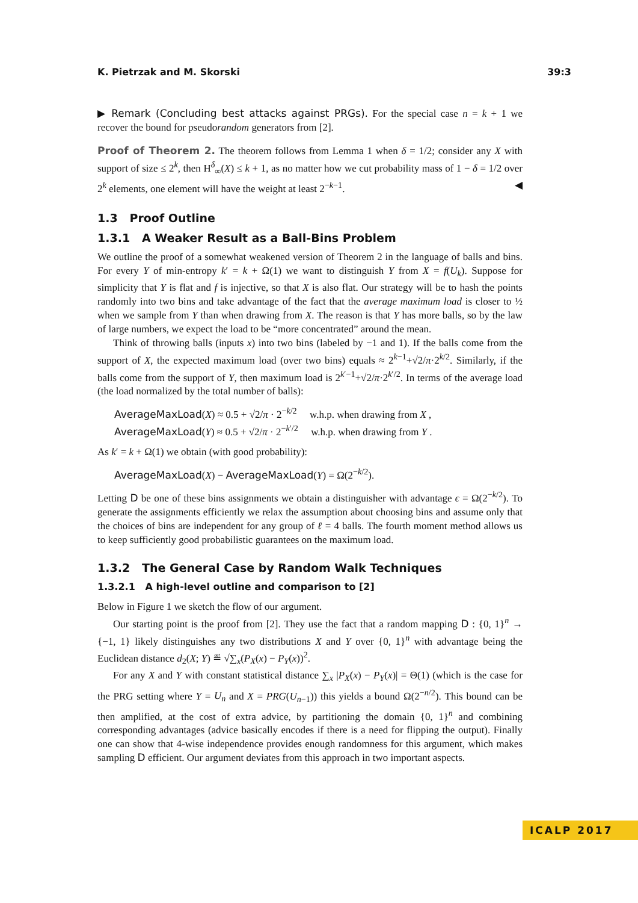K. Pietrzak and M. Skorski 39:3
▶ Remark (Concluding best attacks against PRGs). For the special case n = k + 1 we recover the bound for pseudorandom generators from [2].
Proof of Theorem 2. The theorem follows from Lemma 1 when δ = 1/2; consider any X with support of size ≤ 2<sup>k</sup>, then H<sup>δ</sup><sub>∞</sub>(X) ≤ k + 1, as no matter how we cut probability mass of 1 − δ = 1/2 over 2<sup>k</sup> elements, one element will have the weight at least 2<sup>−k−1</sup>. ◀
1.3 Proof Outline
1.3.1 A Weaker Result as a Ball-Bins Problem
We outline the proof of a somewhat weakened version of Theorem 2 in the language of balls and bins. For every Y of min-entropy k′ = k + Ω(1) we want to distinguish Y from X = f(U<sub>k</sub>). Suppose for simplicity that Y is flat and f is injective, so that X is also flat. Our strategy will be to hash the points randomly into two bins and take advantage of the fact that the average maximum load is closer to ½ when we sample from Y than when drawing from X. The reason is that Y has more balls, so by the law of large numbers, we expect the load to be “more concentrated” around the mean.
Think of throwing balls (inputs x) into two bins (labeled by −1 and 1). If the balls come from the support of X, the expected maximum load (over two bins) equals ≈ 2<sup>k−1</sup>+√2/π·2<sup>k/2</sup>. Similarly, if the balls come from the support of Y, then maximum load is 2<sup>k′−1</sup>+√2/π·2<sup>k′/2</sup>. In terms of the average load (the load normalized by the total number of balls):
AverageMaxLoad(X) ≈ 0.5 + √2/π · 2<sup>−k/2</sup> w.h.p. when drawing from X ,
AverageMaxLoad(Y) ≈ 0.5 + √2/π · 2<sup>−k′/2</sup> w.h.p. when drawing from Y .
As k′ = k + Ω(1) we obtain (with good probability):
AverageMaxLoad(X) − AverageMaxLoad(Y) = Ω(2<sup>−k/2</sup>).
Letting D be one of these bins assignments we obtain a distinguisher with advantage ϵ = Ω(2<sup>−k/2</sup>). To generate the assignments efficiently we relax the assumption about choosing bins and assume only that the choices of bins are independent for any group of ℓ = 4 balls. The fourth moment method allows us to keep sufficiently good probabilistic guarantees on the maximum load.
1.3.2 The General Case by Random Walk Techniques
1.3.2.1 A high-level outline and comparison to [2]
Below in Figure 1 we sketch the flow of our argument.
Our starting point is the proof from [2]. They use the fact that a random mapping D : {0, 1}<sup>n</sup> → {−1, 1} likely distinguishes any two distributions X and Y over {0, 1}<sup>n</sup> with advantage being the Euclidean distance d<sub>2</sub>(X; Y) ≝ √∑<sub>x</sub>(P<sub>X</sub>(x) − P<sub>Y</sub>(x))<sup>2</sup>.
For any X and Y with constant statistical distance ∑<sub>x</sub> |P<sub>X</sub>(x) − P<sub>Y</sub>(x)| = Θ(1) (which is the case for the PRG setting where Y = U<sub>n</sub> and X = PRG(U<sub>n−1</sub>)) this yields a bound Ω(2<sup>−n/2</sup>). This bound can be then amplified, at the cost of extra advice, by partitioning the domain {0, 1}<sup>n</sup> and combining corresponding advantages (advice basically encodes if there is a need for flipping the output). Finally one can show that 4-wise independence provides enough randomness for this argument, which makes sampling D efficient. Our argument deviates from this approach in two important aspects.
ICALP 2017